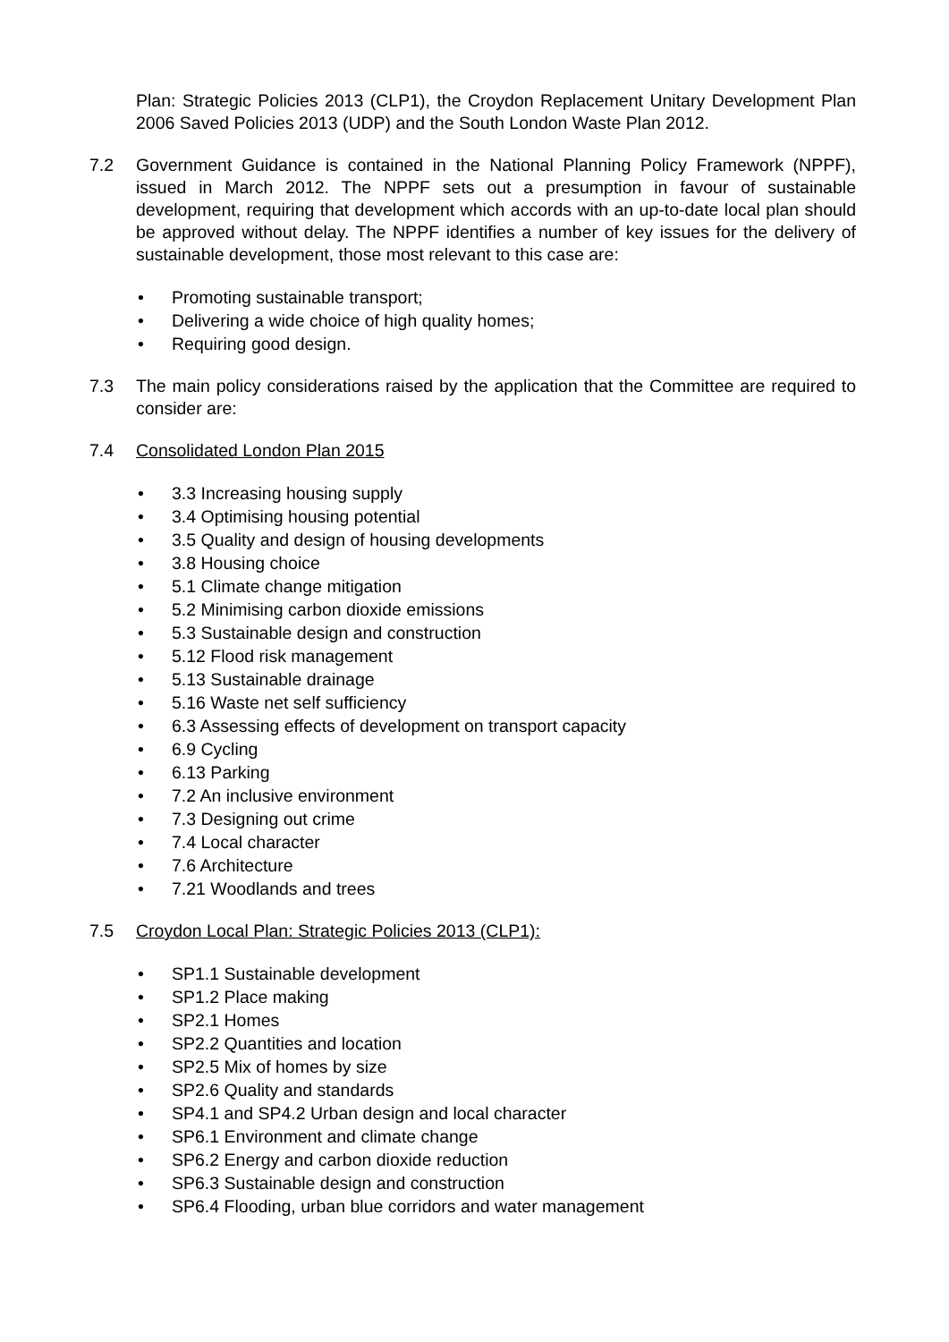Plan: Strategic Policies 2013 (CLP1), the Croydon Replacement Unitary Development Plan 2006 Saved Policies 2013 (UDP) and the South London Waste Plan 2012.
7.2 Government Guidance is contained in the National Planning Policy Framework (NPPF), issued in March 2012. The NPPF sets out a presumption in favour of sustainable development, requiring that development which accords with an up-to-date local plan should be approved without delay. The NPPF identifies a number of key issues for the delivery of sustainable development, those most relevant to this case are:
• Promoting sustainable transport;
• Delivering a wide choice of high quality homes;
• Requiring good design.
7.3 The main policy considerations raised by the application that the Committee are required to consider are:
7.4 Consolidated London Plan 2015
• 3.3 Increasing housing supply
• 3.4 Optimising housing potential
• 3.5 Quality and design of housing developments
• 3.8 Housing choice
• 5.1 Climate change mitigation
• 5.2 Minimising carbon dioxide emissions
• 5.3 Sustainable design and construction
• 5.12 Flood risk management
• 5.13 Sustainable drainage
• 5.16 Waste net self sufficiency
• 6.3 Assessing effects of development on transport capacity
• 6.9 Cycling
• 6.13 Parking
• 7.2 An inclusive environment
• 7.3 Designing out crime
• 7.4 Local character
• 7.6 Architecture
• 7.21 Woodlands and trees
7.5 Croydon Local Plan: Strategic Policies 2013 (CLP1):
• SP1.1 Sustainable development
• SP1.2 Place making
• SP2.1 Homes
• SP2.2 Quantities and location
• SP2.5 Mix of homes by size
• SP2.6 Quality and standards
• SP4.1 and SP4.2 Urban design and local character
• SP6.1 Environment and climate change
• SP6.2 Energy and carbon dioxide reduction
• SP6.3 Sustainable design and construction
• SP6.4 Flooding, urban blue corridors and water management